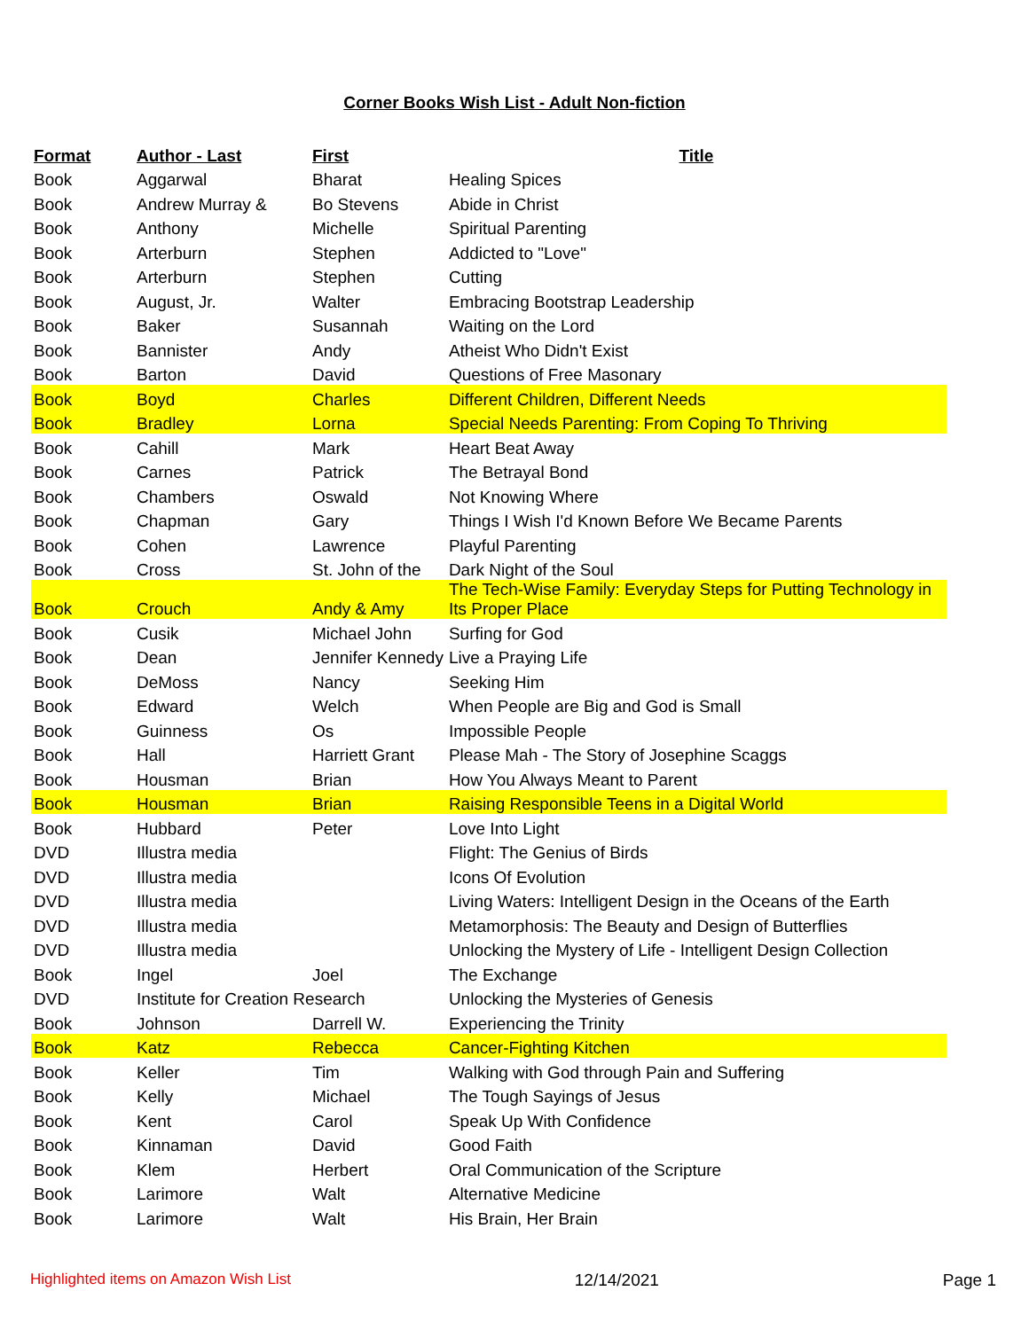Corner Books Wish List - Adult Non-fiction
| Format | Author - Last | First | Title |
| --- | --- | --- | --- |
| Book | Aggarwal | Bharat | Healing Spices |
| Book | Andrew Murray & | Bo Stevens | Abide in Christ |
| Book | Anthony | Michelle | Spiritual Parenting |
| Book | Arterburn | Stephen | Addicted to "Love" |
| Book | Arterburn | Stephen | Cutting |
| Book | August, Jr. | Walter | Embracing Bootstrap Leadership |
| Book | Baker | Susannah | Waiting on the Lord |
| Book | Bannister | Andy | Atheist Who Didn't Exist |
| Book | Barton | David | Questions of Free Masonary |
| Book | Boyd | Charles | Different Children, Different Needs |
| Book | Bradley | Lorna | Special Needs Parenting: From Coping To Thriving |
| Book | Cahill | Mark | Heart Beat Away |
| Book | Carnes | Patrick | The Betrayal Bond |
| Book | Chambers | Oswald | Not Knowing Where |
| Book | Chapman | Gary | Things I Wish I'd Known Before We Became Parents |
| Book | Cohen | Lawrence | Playful Parenting |
| Book | Cross | St. John of the | Dark Night of the Soul |
| Book | Crouch | Andy & Amy | The Tech-Wise Family: Everyday Steps for Putting Technology in Its Proper Place |
| Book | Cusik | Michael John | Surfing for God |
| Book | Dean | Jennifer Kennedy | Live a Praying Life |
| Book | DeMoss | Nancy | Seeking Him |
| Book | Edward | Welch | When People are Big and God is Small |
| Book | Guinness | Os | Impossible People |
| Book | Hall | Harriett Grant | Please Mah - The Story of Josephine Scaggs |
| Book | Housman | Brian | How You Always Meant to Parent |
| Book | Housman | Brian | Raising Responsible Teens in a Digital World |
| Book | Hubbard | Peter | Love Into Light |
| DVD | Illustra media | | Flight: The Genius of Birds |
| DVD | Illustra media | | Icons Of Evolution |
| DVD | Illustra media | | Living Waters: Intelligent Design in the Oceans of the Earth |
| DVD | Illustra media | | Metamorphosis: The Beauty and Design of Butterflies |
| DVD | Illustra media | | Unlocking the Mystery of Life - Intelligent Design Collection |
| Book | Ingel | Joel | The Exchange |
| DVD | Institute for Creation Research | | Unlocking the Mysteries of Genesis |
| Book | Johnson | Darrell W. | Experiencing the Trinity |
| Book | Katz | Rebecca | Cancer-Fighting Kitchen |
| Book | Keller | Tim | Walking with God through Pain and Suffering |
| Book | Kelly | Michael | The Tough Sayings of Jesus |
| Book | Kent | Carol | Speak Up With Confidence |
| Book | Kinnaman | David | Good Faith |
| Book | Klem | Herbert | Oral Communication of the Scripture |
| Book | Larimore | Walt | Alternative Medicine |
| Book | Larimore | Walt | His Brain, Her Brain |
Highlighted items on Amazon Wish List 12/14/2021 Page 1